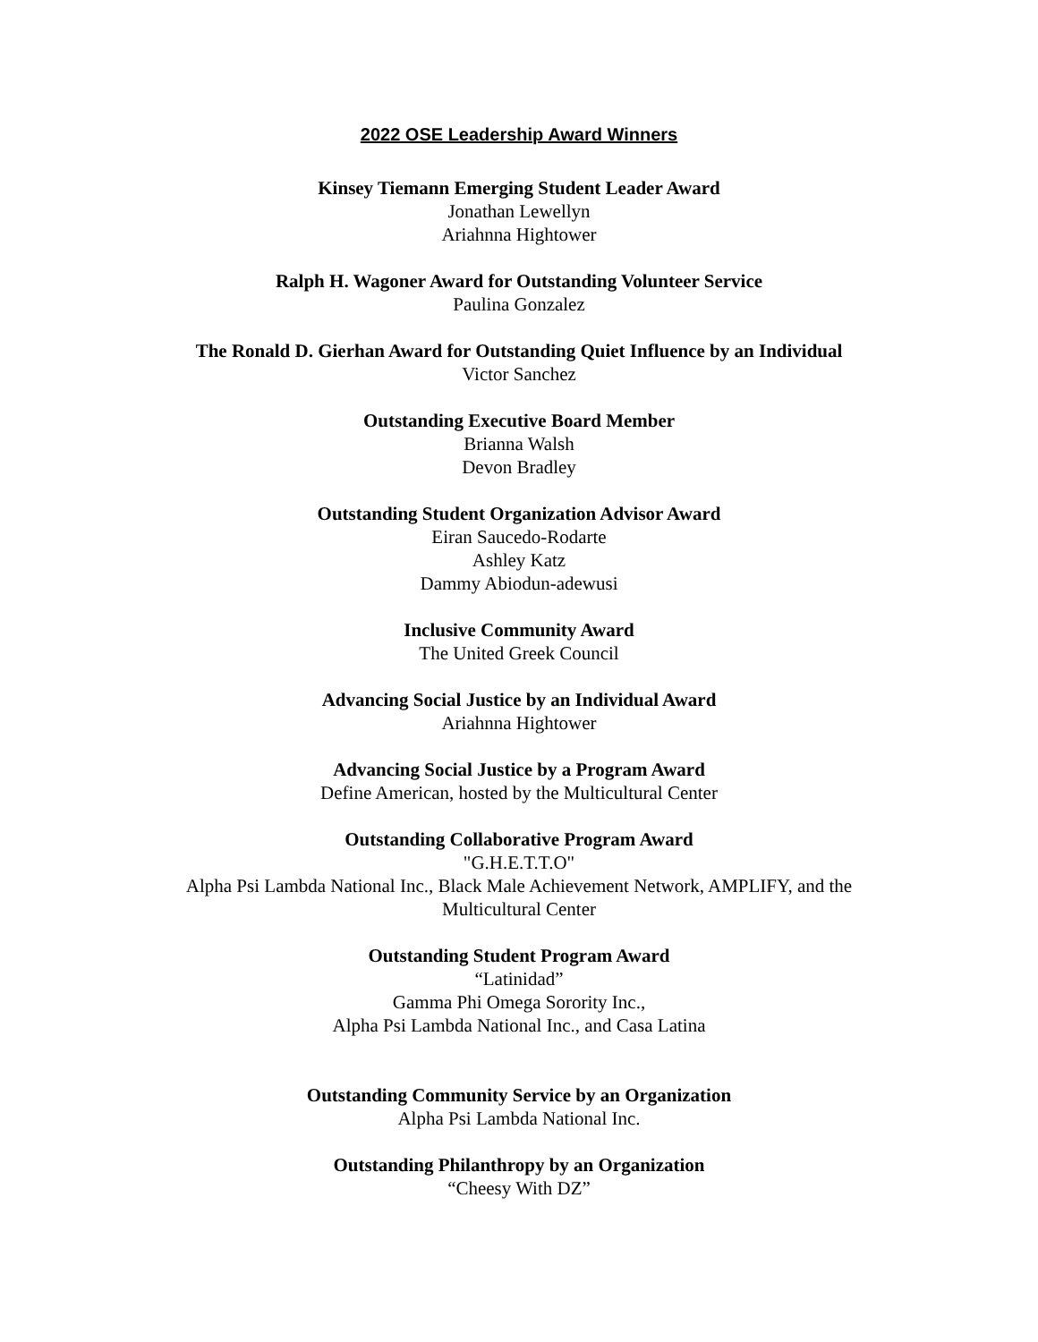2022 OSE Leadership Award Winners
Kinsey Tiemann Emerging Student Leader Award
Jonathan Lewellyn
Ariahnna Hightower
Ralph H. Wagoner Award for Outstanding Volunteer Service
Paulina Gonzalez
The Ronald D. Gierhan Award for Outstanding Quiet Influence by an Individual
Victor Sanchez
Outstanding Executive Board Member
Brianna Walsh
Devon Bradley
Outstanding Student Organization Advisor Award
Eiran Saucedo-Rodarte
Ashley Katz
Dammy Abiodun-adewusi
Inclusive Community Award
The United Greek Council
Advancing Social Justice by an Individual Award
Ariahnna Hightower
Advancing Social Justice by a Program Award
Define American, hosted by the Multicultural Center
Outstanding Collaborative Program Award
"G.H.E.T.T.O"
Alpha Psi Lambda National Inc., Black Male Achievement Network, AMPLIFY, and the Multicultural Center
Outstanding Student Program Award
“Latinidad”
Gamma Phi Omega Sorority Inc.,
Alpha Psi Lambda National Inc., and Casa Latina
Outstanding Community Service by an Organization
Alpha Psi Lambda National Inc.
Outstanding Philanthropy by an Organization
“Cheesy With DZ”